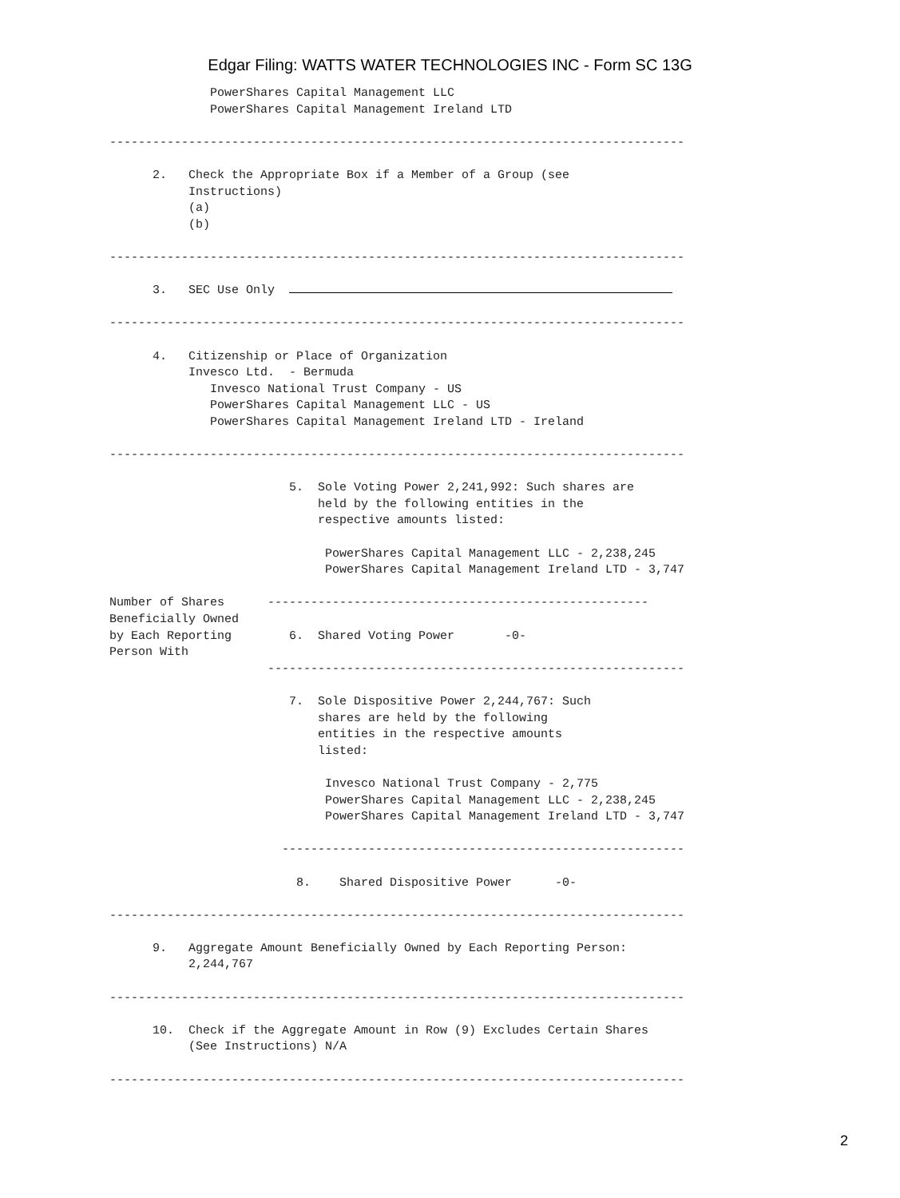Edgar Filing: WATTS WATER TECHNOLOGIES INC - Form SC 13G
              PowerShares Capital Management LLC
              PowerShares Capital Management Ireland LTD

--------------------------------------------------------------------------------

      2.   Check the Appropriate Box if a Member of a Group (see
           Instructions)
           (a)
           (b)

--------------------------------------------------------------------------------

      3.   SEC Use Only  

--------------------------------------------------------------------------------

      4.   Citizenship or Place of Organization
           Invesco Ltd.  - Bermuda
              Invesco National Trust Company - US
              PowerShares Capital Management LLC - US
              PowerShares Capital Management Ireland LTD - Ireland

--------------------------------------------------------------------------------

                         5.  Sole Voting Power 2,241,992: Such shares are
                             held by the following entities in the
                             respective amounts listed:

                              PowerShares Capital Management LLC - 2,238,245
                              PowerShares Capital Management Ireland LTD - 3,747

Number of Shares      -----------------------------------------------------
Beneficially Owned
by Each Reporting        6.  Shared Voting Power       -0-
Person With
                      ----------------------------------------------------------

                         7.  Sole Dispositive Power 2,244,767: Such
                             shares are held by the following
                             entities in the respective amounts
                             listed:

                              Invesco National Trust Company - 2,775
                              PowerShares Capital Management LLC - 2,238,245
                              PowerShares Capital Management Ireland LTD - 3,747

                        --------------------------------------------------------

                          8.    Shared Dispositive Power      -0-

--------------------------------------------------------------------------------

      9.   Aggregate Amount Beneficially Owned by Each Reporting Person:
           2,244,767

--------------------------------------------------------------------------------

      10.  Check if the Aggregate Amount in Row (9) Excludes Certain Shares
           (See Instructions) N/A

--------------------------------------------------------------------------------
2